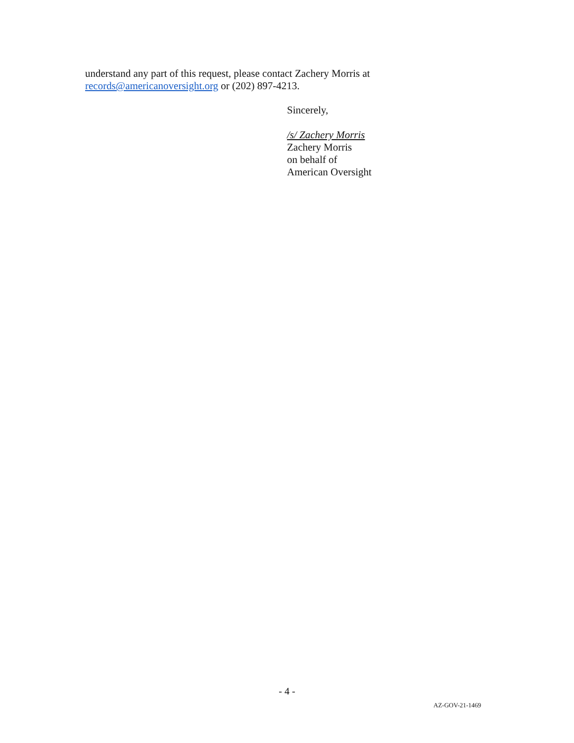understand any part of this request, please contact Zachery Morris at
records@americanoversight.org or (202) 897-4213.
Sincerely,
/s/ Zachery Morris
Zachery Morris
on behalf of
American Oversight
- 4 -
AZ-GOV-21-1469